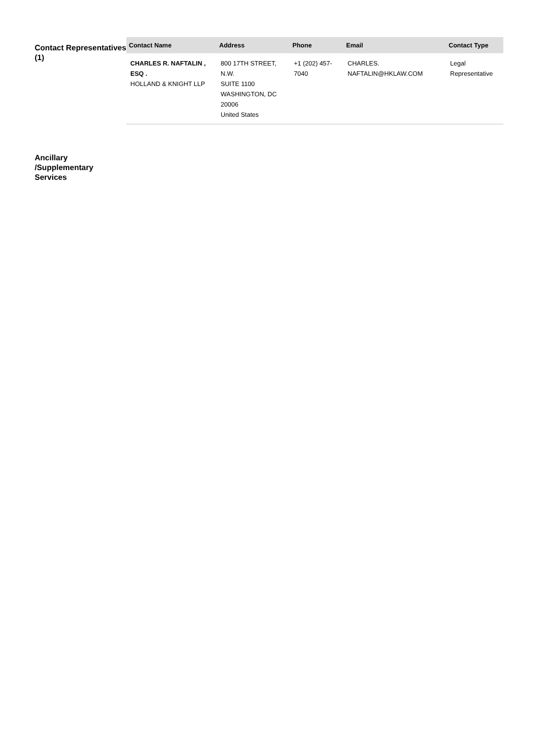Contact Representatives (1)
| Contact Name | Address | Phone | Email | Contact Type |
| --- | --- | --- | --- | --- |
| CHARLES R. NAFTALIN , ESQ . HOLLAND & KNIGHT LLP | 800 17TH STREET, N.W. SUITE 1100 WASHINGTON, DC 20006 United States | +1 (202) 457-7040 | CHARLES. NAFTALIN@HKLAW.COM | Legal Representative |
Ancillary /Supplementary Services